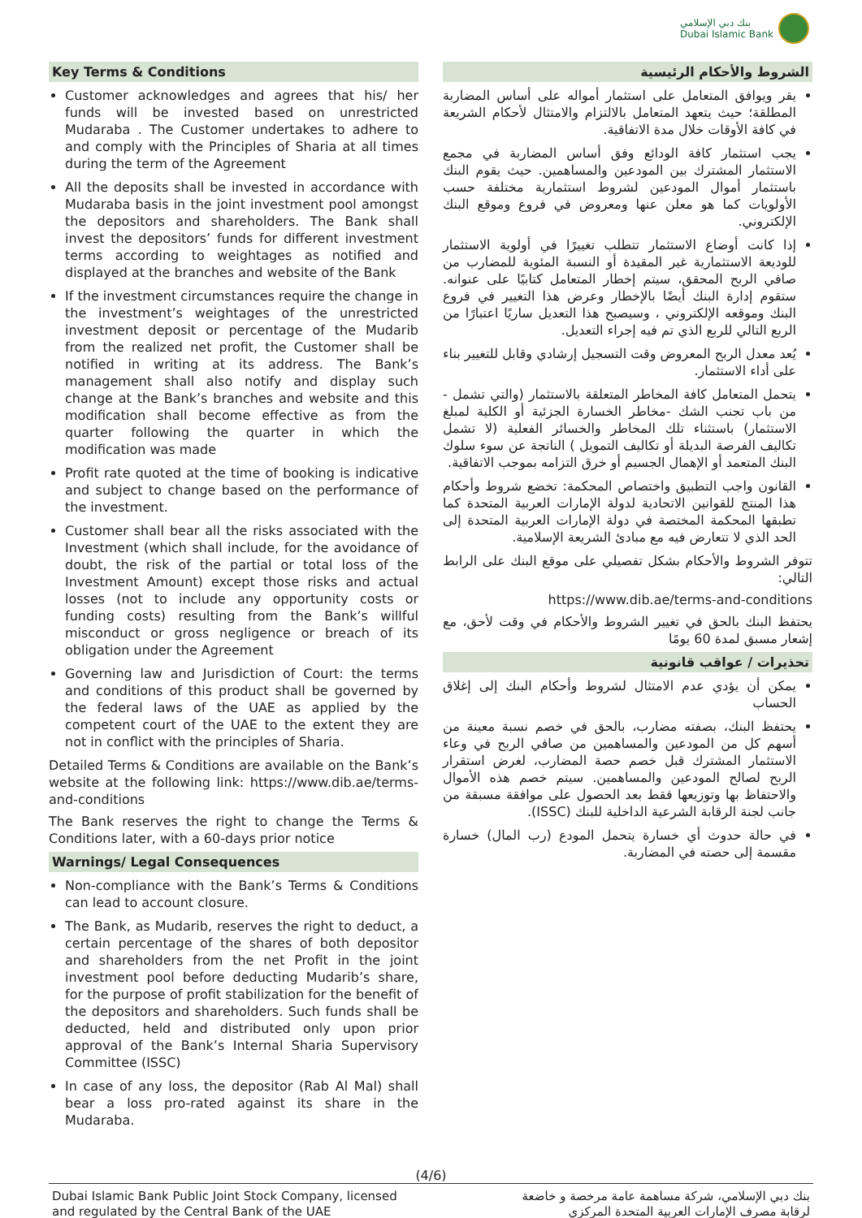بنك دبي الإسلامي
Dubai Islamic Bank
Key Terms & Conditions
Customer acknowledges and agrees that his/ her funds will be invested based on unrestricted Mudaraba . The Customer undertakes to adhere to and comply with the Principles of Sharia at all times during the term of the Agreement
All the deposits shall be invested in accordance with Mudaraba basis in the joint investment pool amongst the depositors and shareholders. The Bank shall invest the depositors’ funds for different investment terms according to weightages as notified and displayed at the branches and website of the Bank
If the investment circumstances require the change in the investment’s weightages of the unrestricted investment deposit or percentage of the Mudarib from the realized net profit, the Customer shall be notified in writing at its address. The Bank’s management shall also notify and display such change at the Bank’s branches and website and this modification shall become effective as from the quarter following the quarter in which the modification was made
Profit rate quoted at the time of booking is indicative and subject to change based on the performance of the investment.
Customer shall bear all the risks associated with the Investment (which shall include, for the avoidance of doubt, the risk of the partial or total loss of the Investment Amount) except those risks and actual losses (not to include any opportunity costs or funding costs) resulting from the Bank’s willful misconduct or gross negligence or breach of its obligation under the Agreement
Governing law and Jurisdiction of Court: the terms and conditions of this product shall be governed by the federal laws of the UAE as applied by the competent court of the UAE to the extent they are not in conflict with the principles of Sharia.
Detailed Terms & Conditions are available on the Bank’s website at the following link: https://www.dib.ae/terms-and-conditions
The Bank reserves the right to change the Terms & Conditions later, with a 60-days prior notice
Warnings/ Legal Consequences
Non-compliance with the Bank’s Terms & Conditions can lead to account closure.
The Bank, as Mudarib, reserves the right to deduct, a certain percentage of the shares of both depositor and shareholders from the net Profit in the joint investment pool before deducting Mudarib’s share, for the purpose of profit stabilization for the benefit of the depositors and shareholders. Such funds shall be deducted, held and distributed only upon prior approval of the Bank’s Internal Sharia Supervisory Committee (ISSC)
In case of any loss, the depositor (Rab Al Mal) shall bear a loss pro-rated against its share in the Mudaraba.
الشروط والأحكام الرئيسية
يقر ويوافق المتعامل على استثمار أمواله على أساس المضاربة المطلقة؛ حيث يتعهد المتعامل بالالتزام والامتثال لأحكام الشريعة في كافة الأوقات خلال مدة الاتفاقية.
يجب استثمار كافة الودائع وفق أساس المضاربة في مجمع الاستثمار المشترك بين المودعين والمساهمين. حيث يقوم البنك باستثمار أموال المودعين لشروط استثمارية مختلفة حسب الأولويات كما هو معلن عنها ومعروض في فروع وموقع البنك الإلكتروني.
إذا كانت أوضاع الاستثمار تتطلب تغييرًا في أولوية الاستثمار للوديعة الاستثمارية غير المقيدة أو النسبة المئوية للمضارب من صافي الربح المحقق، سيتم إخطار المتعامل كتابيًا على عنوانه. ستقوم إدارة البنك أيضًا بالإخطار وعرض هذا التغيير في فروع البنك وموقعه الإلكتروني ، وسيصبح هذا التعديل ساريًا اعتبارًا من الربع التالي للربع الذي تم فيه إجراء التعديل.
يُعد معدل الربح المعروض وقت التسجيل إرشادي وقابل للتغيير بناء على أداء الاستثمار.
يتحمل المتعامل كافة المخاطر المتعلقة بالاستثمار (والتي تشمل - من باب تجنب الشك -مخاطر الخسارة الجزئية أو الكلية لمبلغ الاستثمار) باستثناء تلك المخاطر والخسائر الفعلية (لا تشمل تكاليف الفرصة البديلة أو تكاليف التمويل ) الناتجة عن سوء سلوك البنك المتعمد أو الإهمال الجسيم أو خرق التزامه بموجب الاتفاقية.
القانون واجب التطبيق واختصاص المحكمة: تخضع شروط وأحكام هذا المنتج للقوانين الاتحادية لدولة الإمارات العربية المتحدة كما تطبقها المحكمة المختصة في دولة الإمارات العربية المتحدة إلى الحد الذي لا تتعارض فيه مع مبادئ الشريعة الإسلامية.
تتوفر الشروط والأحكام بشكل تفصيلي على موقع البنك على الرابط التالي:
https://www.dib.ae/terms-and-conditions
يحتفظ البنك بالحق في تغيير الشروط والأحكام في وقت لأحق، مع إشعار مسبق لمدة 60 يومًا
تحذيرات / عواقب قانونية
يمكن أن يؤدي عدم الامتثال لشروط وأحكام البنك إلى إغلاق الحساب
يحتفظ البنك، بصفته مضارب، بالحق في خصم نسبة معينة من أسهم كل من المودعين والمساهمين من صافي الربح في وعاء الاستثمار المشترك قبل خصم حصة المضارب، لغرض استقرار الربح لصالح المودعين والمساهمين. سيتم خصم هذه الأموال والاحتفاظ بها وتوزيعها فقط بعد الحصول على موافقة مسبقة من جانب لجنة الرقابة الشرعية الداخلية للبنك (ISSC).
في حالة حدوث أي خسارة يتحمل المودع (رب المال) خسارة مقسمة إلى حصته في المضاربة.
(4/6)
Dubai Islamic Bank Public Joint Stock Company, licensed
and regulated by the Central Bank of the UAE
بنك دبي الإسلامي، شركة مساهمة عامة مرخصة و خاضعة
لرقابة مصرف الإمارات العربية المتحدة المركزي